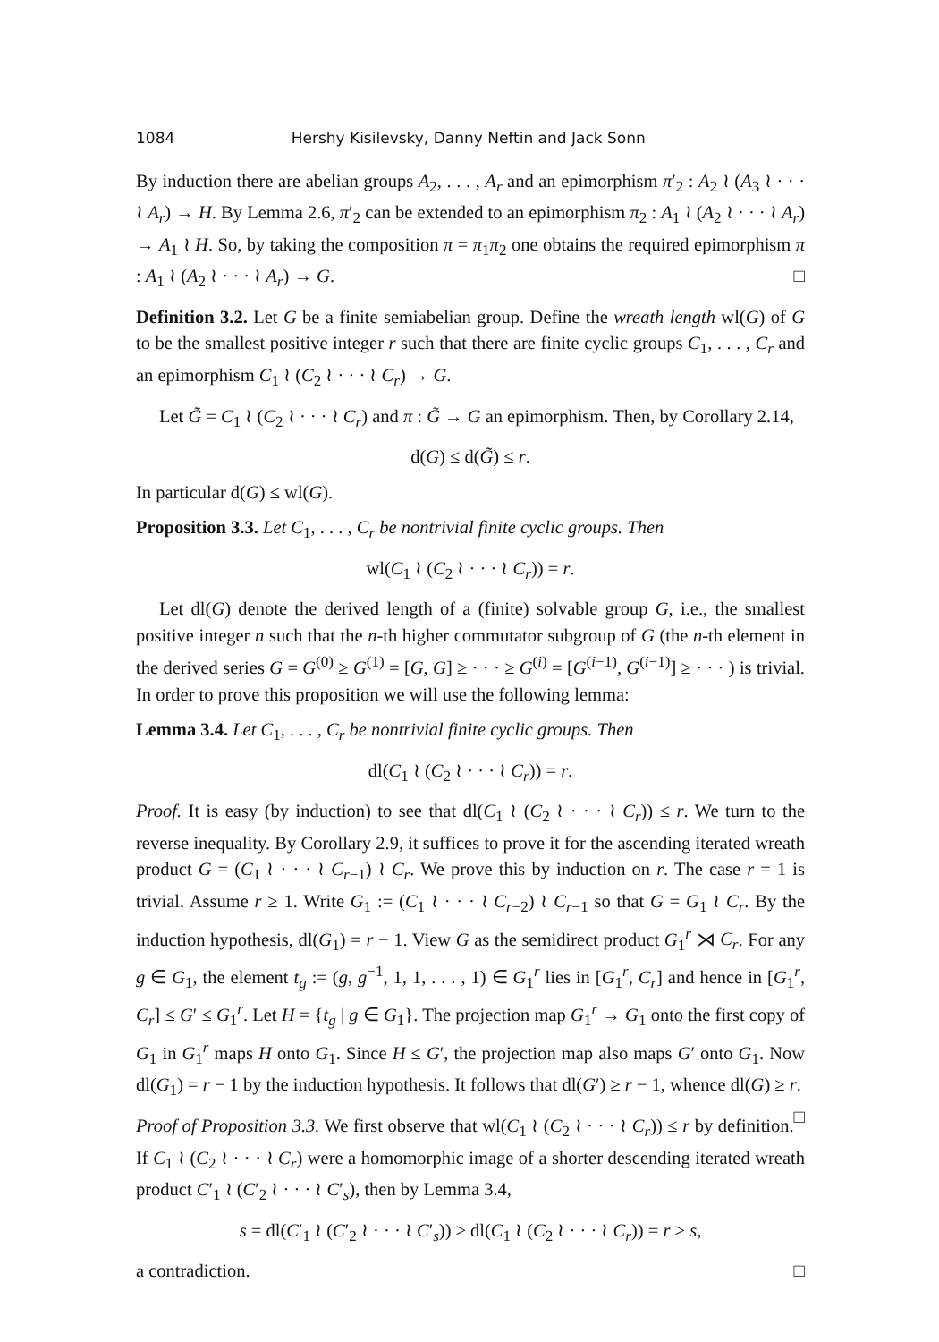1084 Hershy Kisilevsky, Danny Neftin and Jack Sonn
By induction there are abelian groups A<sub>2</sub>, . . . , A<sub>r</sub> and an epimorphism π′<sub>2</sub> : A<sub>2</sub> ≀ (A<sub>3</sub> ≀ · · · ≀ A<sub>r</sub>) → H. By Lemma 2.6, π′<sub>2</sub> can be extended to an epimorphism π<sub>2</sub> : A<sub>1</sub> ≀ (A<sub>2</sub> ≀ · · · ≀ A<sub>r</sub>) → A<sub>1</sub> ≀ H. So, by taking the composition π = π<sub>1</sub>π<sub>2</sub> one obtains the required epimorphism π : A<sub>1</sub> ≀ (A<sub>2</sub> ≀ · · · ≀ A<sub>r</sub>) → G. □
Definition 3.2. Let G be a finite semiabelian group. Define the wreath length wl(G) of G to be the smallest positive integer r such that there are finite cyclic groups C<sub>1</sub>, . . . , C<sub>r</sub> and an epimorphism C<sub>1</sub> ≀ (C<sub>2</sub> ≀ · · · ≀ C<sub>r</sub>) → G.
Let G̃ = C<sub>1</sub> ≀ (C<sub>2</sub> ≀ · · · ≀ C<sub>r</sub>) and π : G̃ → G an epimorphism. Then, by Corollary 2.14,
d(G) ≤ d(G̃) ≤ r.
In particular d(G) ≤ wl(G).
Proposition 3.3. Let C<sub>1</sub>, . . . , C<sub>r</sub> be nontrivial finite cyclic groups. Then
wl(C<sub>1</sub> ≀ (C<sub>2</sub> ≀ · · · ≀ C<sub>r</sub>)) = r.
Let dl(G) denote the derived length of a (finite) solvable group G, i.e., the smallest positive integer n such that the n-th higher commutator subgroup of G (the n-th element in the derived series G = G<sup>(0)</sup> ≥ G<sup>(1)</sup> = [G, G] ≥ · · · ≥ G<sup>(i)</sup> = [G<sup>(i−1)</sup>, G<sup>(i−1)</sup>] ≥ · · · ) is trivial. In order to prove this proposition we will use the following lemma:
Lemma 3.4. Let C<sub>1</sub>, . . . , C<sub>r</sub> be nontrivial finite cyclic groups. Then
dl(C<sub>1</sub> ≀ (C<sub>2</sub> ≀ · · · ≀ C<sub>r</sub>)) = r.
Proof. It is easy (by induction) to see that dl(C<sub>1</sub> ≀ (C<sub>2</sub> ≀ · · · ≀ C<sub>r</sub>)) ≤ r. We turn to the reverse inequality. By Corollary 2.9, it suffices to prove it for the ascending iterated wreath product G = (C<sub>1</sub> ≀ · · · ≀ C<sub>r−1</sub>) ≀ C<sub>r</sub>. We prove this by induction on r. The case r = 1 is trivial. Assume r ≥ 1. Write G<sub>1</sub> := (C<sub>1</sub> ≀ · · · ≀ C<sub>r−2</sub>) ≀ C<sub>r−1</sub> so that G = G<sub>1</sub> ≀ C<sub>r</sub>. By the induction hypothesis, dl(G<sub>1</sub>) = r − 1. View G as the semidirect product G<sub>1</sub><sup>r</sup> ⋊ C<sub>r</sub>. For any g ∈ G<sub>1</sub>, the element t<sub>g</sub> := (g, g<sup>−1</sup>, 1, 1, . . . , 1) ∈ G<sub>1</sub><sup>r</sup> lies in [G<sub>1</sub><sup>r</sup>, C<sub>r</sub>] and hence in [G<sub>1</sub><sup>r</sup>, C<sub>r</sub>] ≤ G′ ≤ G<sub>1</sub><sup>r</sup>. Let H = {t<sub>g</sub> | g ∈ G<sub>1</sub>}. The projection map G<sub>1</sub><sup>r</sup> → G<sub>1</sub> onto the first copy of G<sub>1</sub> in G<sub>1</sub><sup>r</sup> maps H onto G<sub>1</sub>. Since H ≤ G′, the projection map also maps G′ onto G<sub>1</sub>. Now dl(G<sub>1</sub>) = r − 1 by the induction hypothesis. It follows that dl(G′) ≥ r − 1, whence dl(G) ≥ r. □
Proof of Proposition 3.3. We first observe that wl(C<sub>1</sub> ≀ (C<sub>2</sub> ≀ · · · ≀ C<sub>r</sub>)) ≤ r by definition. If C<sub>1</sub> ≀ (C<sub>2</sub> ≀ · · · ≀ C<sub>r</sub>) were a homomorphic image of a shorter descending iterated wreath product C′<sub>1</sub> ≀ (C′<sub>2</sub> ≀ · · · ≀ C′<sub>s</sub>), then by Lemma 3.4,
s = dl(C′<sub>1</sub> ≀ (C′<sub>2</sub> ≀ · · · ≀ C′<sub>s</sub>)) ≥ dl(C<sub>1</sub> ≀ (C<sub>2</sub> ≀ · · · ≀ C<sub>r</sub>)) = r > s,
a contradiction. □